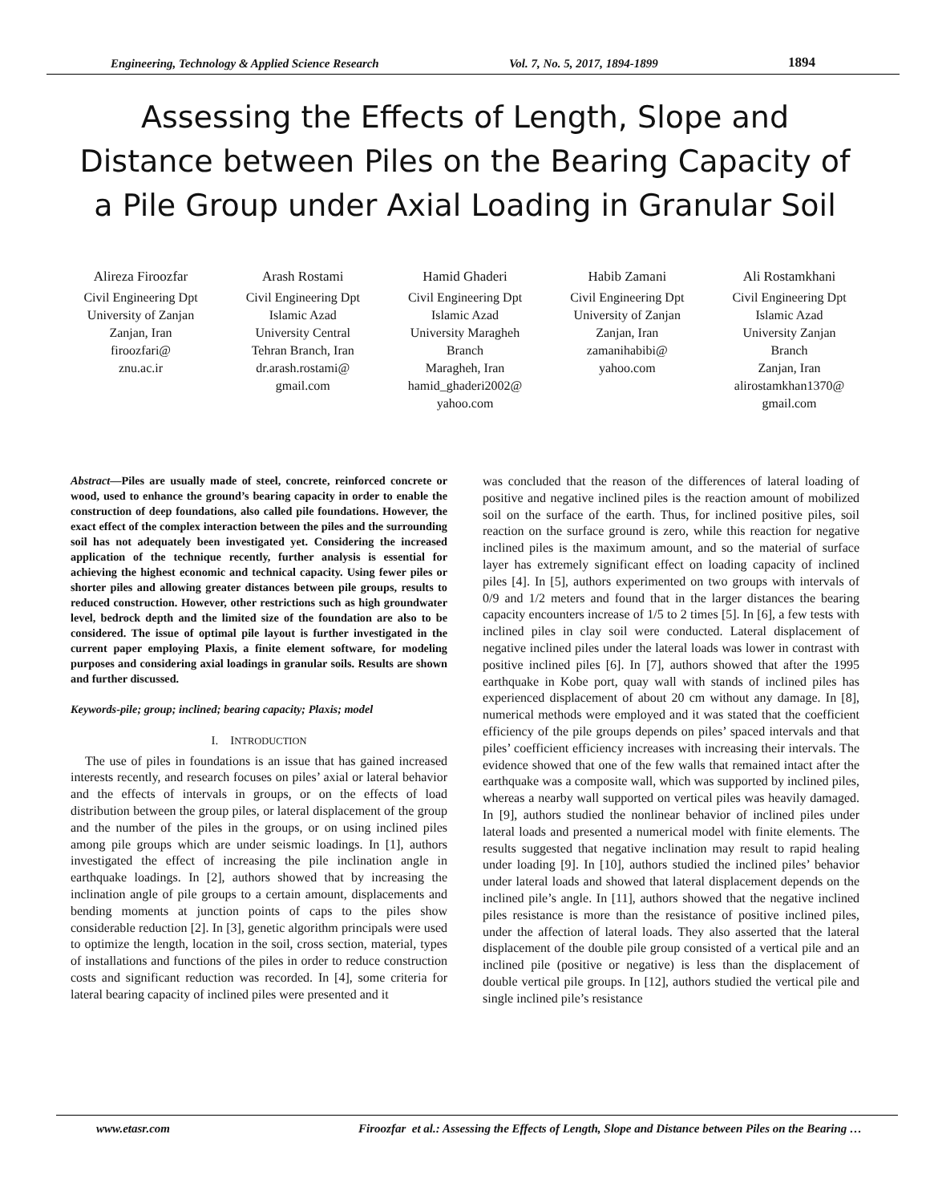Engineering, Technology & Applied Science Research Vol. 7, No. 5, 2017, 1894-1899 1894
Assessing the Effects of Length, Slope and Distance between Piles on the Bearing Capacity of a Pile Group under Axial Loading in Granular Soil
Alireza Firoozfar
Civil Engineering Dpt
University of Zanjan
Zanjan, Iran
firoozfari@
znu.ac.ir
Arash Rostami
Civil Engineering Dpt
Islamic Azad
University Central
Tehran Branch, Iran
dr.arash.rostami@
gmail.com
Hamid Ghaderi
Civil Engineering Dpt
Islamic Azad
University Maragheh
Branch
Maragheh, Iran
hamid_ghaderi2002@
yahoo.com
Habib Zamani
Civil Engineering Dpt
University of Zanjan
Zanjan, Iran
zamanihabibi@
yahoo.com
Ali Rostamkhani
Civil Engineering Dpt
Islamic Azad
University Zanjan
Branch
Zanjan, Iran
alirostamkhan1370@
gmail.com
Abstract—Piles are usually made of steel, concrete, reinforced concrete or wood, used to enhance the ground’s bearing capacity in order to enable the construction of deep foundations, also called pile foundations. However, the exact effect of the complex interaction between the piles and the surrounding soil has not adequately been investigated yet. Considering the increased application of the technique recently, further analysis is essential for achieving the highest economic and technical capacity. Using fewer piles or shorter piles and allowing greater distances between pile groups, results to reduced construction. However, other restrictions such as high groundwater level, bedrock depth and the limited size of the foundation are also to be considered. The issue of optimal pile layout is further investigated in the current paper employing Plaxis, a finite element software, for modeling purposes and considering axial loadings in granular soils. Results are shown and further discussed.
Keywords-pile; group; inclined; bearing capacity; Plaxis; model
I. INTRODUCTION
The use of piles in foundations is an issue that has gained increased interests recently, and research focuses on piles’ axial or lateral behavior and the effects of intervals in groups, or on the effects of load distribution between the group piles, or lateral displacement of the group and the number of the piles in the groups, or on using inclined piles among pile groups which are under seismic loadings. In [1], authors investigated the effect of increasing the pile inclination angle in earthquake loadings. In [2], authors showed that by increasing the inclination angle of pile groups to a certain amount, displacements and bending moments at junction points of caps to the piles show considerable reduction [2]. In [3], genetic algorithm principals were used to optimize the length, location in the soil, cross section, material, types of installations and functions of the piles in order to reduce construction costs and significant reduction was recorded. In [4], some criteria for lateral bearing capacity of inclined piles were presented and it
was concluded that the reason of the differences of lateral loading of positive and negative inclined piles is the reaction amount of mobilized soil on the surface of the earth. Thus, for inclined positive piles, soil reaction on the surface ground is zero, while this reaction for negative inclined piles is the maximum amount, and so the material of surface layer has extremely significant effect on loading capacity of inclined piles [4]. In [5], authors experimented on two groups with intervals of 0/9 and 1/2 meters and found that in the larger distances the bearing capacity encounters increase of 1/5 to 2 times [5]. In [6], a few tests with inclined piles in clay soil were conducted. Lateral displacement of negative inclined piles under the lateral loads was lower in contrast with positive inclined piles [6]. In [7], authors showed that after the 1995 earthquake in Kobe port, quay wall with stands of inclined piles has experienced displacement of about 20 cm without any damage. In [8], numerical methods were employed and it was stated that the coefficient efficiency of the pile groups depends on piles’ spaced intervals and that piles’ coefficient efficiency increases with increasing their intervals. The evidence showed that one of the few walls that remained intact after the earthquake was a composite wall, which was supported by inclined piles, whereas a nearby wall supported on vertical piles was heavily damaged. In [9], authors studied the nonlinear behavior of inclined piles under lateral loads and presented a numerical model with finite elements. The results suggested that negative inclination may result to rapid healing under loading [9]. In [10], authors studied the inclined piles’ behavior under lateral loads and showed that lateral displacement depends on the inclined pile’s angle. In [11], authors showed that the negative inclined piles resistance is more than the resistance of positive inclined piles, under the affection of lateral loads. They also asserted that the lateral displacement of the double pile group consisted of a vertical pile and an inclined pile (positive or negative) is less than the displacement of double vertical pile groups. In [12], authors studied the vertical pile and single inclined pile’s resistance
www.etasr.com Firoozfar et al.: Assessing the Effects of Length, Slope and Distance between Piles on the Bearing …